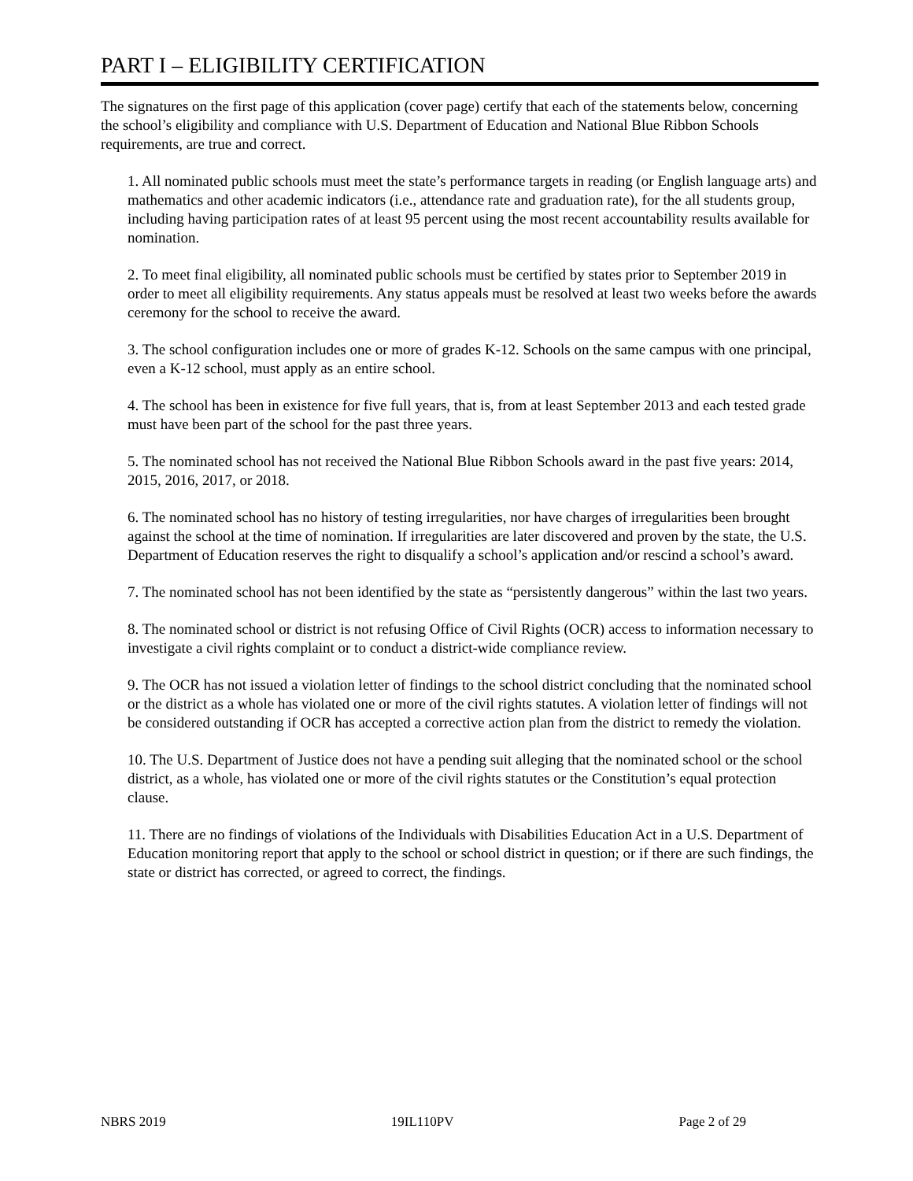PART I – ELIGIBILITY CERTIFICATION
The signatures on the first page of this application (cover page) certify that each of the statements below, concerning the school’s eligibility and compliance with U.S. Department of Education and National Blue Ribbon Schools requirements, are true and correct.
1. All nominated public schools must meet the state’s performance targets in reading (or English language arts) and mathematics and other academic indicators (i.e., attendance rate and graduation rate), for the all students group, including having participation rates of at least 95 percent using the most recent accountability results available for nomination.
2. To meet final eligibility, all nominated public schools must be certified by states prior to September 2019 in order to meet all eligibility requirements. Any status appeals must be resolved at least two weeks before the awards ceremony for the school to receive the award.
3. The school configuration includes one or more of grades K-12. Schools on the same campus with one principal, even a K-12 school, must apply as an entire school.
4. The school has been in existence for five full years, that is, from at least September 2013 and each tested grade must have been part of the school for the past three years.
5. The nominated school has not received the National Blue Ribbon Schools award in the past five years: 2014, 2015, 2016, 2017, or 2018.
6. The nominated school has no history of testing irregularities, nor have charges of irregularities been brought against the school at the time of nomination. If irregularities are later discovered and proven by the state, the U.S. Department of Education reserves the right to disqualify a school’s application and/or rescind a school’s award.
7. The nominated school has not been identified by the state as “persistently dangerous” within the last two years.
8. The nominated school or district is not refusing Office of Civil Rights (OCR) access to information necessary to investigate a civil rights complaint or to conduct a district-wide compliance review.
9. The OCR has not issued a violation letter of findings to the school district concluding that the nominated school or the district as a whole has violated one or more of the civil rights statutes. A violation letter of findings will not be considered outstanding if OCR has accepted a corrective action plan from the district to remedy the violation.
10. The U.S. Department of Justice does not have a pending suit alleging that the nominated school or the school district, as a whole, has violated one or more of the civil rights statutes or the Constitution’s equal protection clause.
11. There are no findings of violations of the Individuals with Disabilities Education Act in a U.S. Department of Education monitoring report that apply to the school or school district in question; or if there are such findings, the state or district has corrected, or agreed to correct, the findings.
NBRS 2019 19IL110PV Page 2 of 29